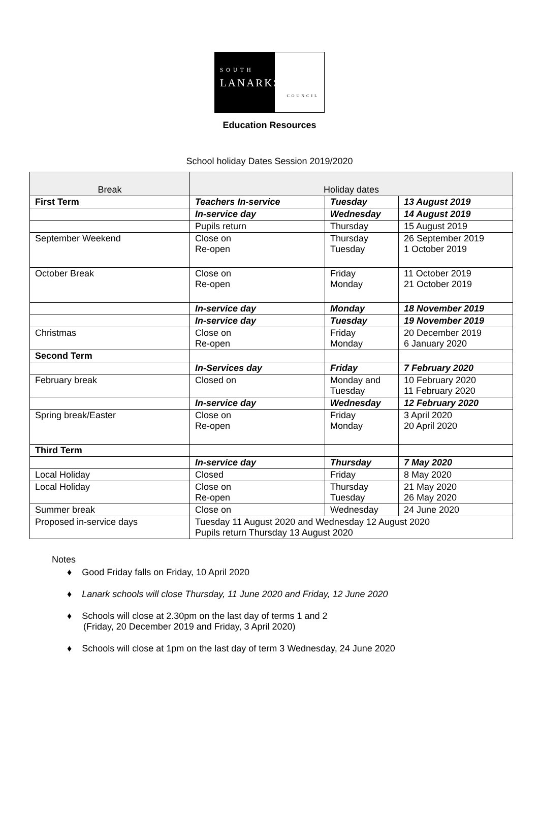SOUTH
LANARKSHIRE
COUNCIL
Education Resources
School holiday Dates Session 2019/2020
| Break | Holiday dates | | |
| --- | --- | --- | --- |
| First Term | Teachers In-service | Tuesday | 13 August 2019 |
| | In-service day | Wednesday | 14 August 2019 |
| | Pupils return | Thursday | 15 August 2019 |
| September Weekend | Close on Re-open | Thursday Tuesday | 26 September 2019 1 October 2019 |
| October Break | Close on Re-open | Friday Monday | 11 October 2019 21 October 2019 |
| | In-service day | Monday | 18 November 2019 |
| | In-service day | Tuesday | 19 November 2019 |
| Christmas | Close on Re-open | Friday Monday | 20 December 2019 6 January 2020 |
| Second Term | | | |
| | In-Services day | Friday | 7 February 2020 |
| February break | Closed on | Monday and Tuesday | 10 February 2020 11 February 2020 |
| | In-service day | Wednesday | 12 February 2020 |
| Spring break/Easter | Close on Re-open | Friday Monday | 3 April 2020 20 April 2020 |
| Third Term | | | |
| | In-service day | Thursday | 7 May 2020 |
| Local Holiday | Closed | Friday | 8 May 2020 |
| Local Holiday | Close on Re-open | Thursday Tuesday | 21 May 2020 26 May 2020 |
| Summer break | Close on | Wednesday | 24 June 2020 |
| Proposed in-service days | Tuesday 11 August 2020 and Wednesday 12 August 2020 Pupils return Thursday 13 August 2020 | | |
Notes
♦ Good Friday falls on Friday, 10 April 2020
♦ Lanark schools will close Thursday, 11 June 2020 and Friday, 12 June 2020
♦ Schools will close at 2.30pm on the last day of terms 1 and 2
(Friday, 20 December 2019 and Friday, 3 April 2020)
♦ Schools will close at 1pm on the last day of term 3 Wednesday, 24 June 2020